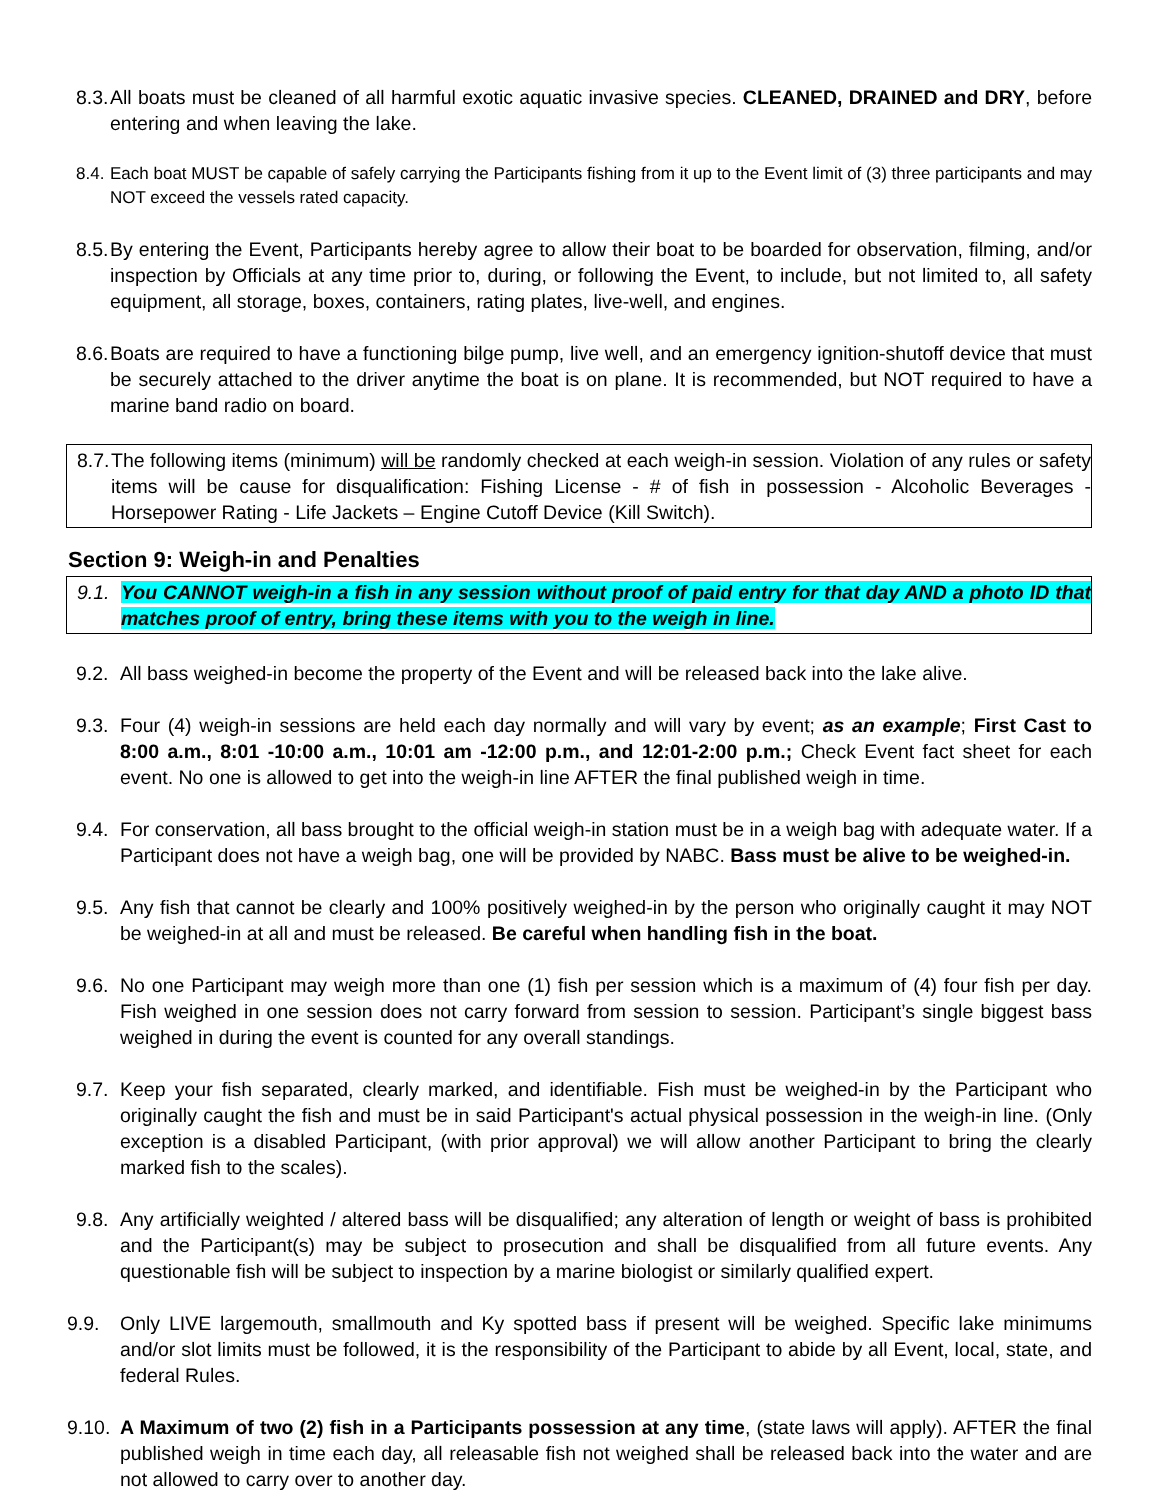8.3.
All boats must be cleaned of all harmful exotic aquatic invasive species. CLEANED, DRAINED and DRY, before entering and when leaving the lake.
8.4.
Each boat MUST be capable of safely carrying the Participants fishing from it up to the Event limit of (3) three participants and may NOT exceed the vessels rated capacity.
8.5.
By entering the Event, Participants hereby agree to allow their boat to be boarded for observation, filming, and/or inspection by Officials at any time prior to, during, or following the Event, to include, but not limited to, all safety equipment, all storage, boxes, containers, rating plates, live-well, and engines.
8.6.
Boats are required to have a functioning bilge pump, live well, and an emergency ignition-shutoff device that must be securely attached to the driver anytime the boat is on plane. It is recommended, but NOT required to have a marine band radio on board.
8.7.
The following items (minimum) will be randomly checked at each weigh-in session. Violation of any rules or safety items will be cause for disqualification: Fishing License - # of fish in possession - Alcoholic Beverages - Horsepower Rating - Life Jackets – Engine Cutoff Device (Kill Switch).
Section 9: Weigh-in and Penalties
9.1.
You CANNOT weigh-in a fish in any session without proof of paid entry for that day AND a photo ID that matches proof of entry, bring these items with you to the weigh in line.
9.2.
All bass weighed-in become the property of the Event and will be released back into the lake alive.
9.3.
Four (4) weigh-in sessions are held each day normally and will vary by event; as an example; First Cast to 8:00 a.m., 8:01 -10:00 a.m., 10:01 am -12:00 p.m., and 12:01-2:00 p.m.; Check Event fact sheet for each event. No one is allowed to get into the weigh-in line AFTER the final published weigh in time.
9.4.
For conservation, all bass brought to the official weigh-in station must be in a weigh bag with adequate water. If a Participant does not have a weigh bag, one will be provided by NABC. Bass must be alive to be weighed-in.
9.5.
Any fish that cannot be clearly and 100% positively weighed-in by the person who originally caught it may NOT be weighed-in at all and must be released. Be careful when handling fish in the boat.
9.6.
No one Participant may weigh more than one (1) fish per session which is a maximum of (4) four fish per day. Fish weighed in one session does not carry forward from session to session. Participant’s single biggest bass weighed in during the event is counted for any overall standings.
9.7.
Keep your fish separated, clearly marked, and identifiable. Fish must be weighed-in by the Participant who originally caught the fish and must be in said Participant's actual physical possession in the weigh-in line. (Only exception is a disabled Participant, (with prior approval) we will allow another Participant to bring the clearly marked fish to the scales).
9.8.
Any artificially weighted / altered bass will be disqualified; any alteration of length or weight of bass is prohibited and the Participant(s) may be subject to prosecution and shall be disqualified from all future events. Any questionable fish will be subject to inspection by a marine biologist or similarly qualified expert.
9.9. Only LIVE largemouth, smallmouth and Ky spotted bass if present will be weighed. Specific lake minimums and/or slot limits must be followed, it is the responsibility of the Participant to abide by all Event, local, state, and federal Rules.
9.10.
A Maximum of two (2) fish in a Participants possession at any time, (state laws will apply). AFTER the final published weigh in time each day, all releasable fish not weighed shall be released back into the water and are not allowed to carry over to another day.